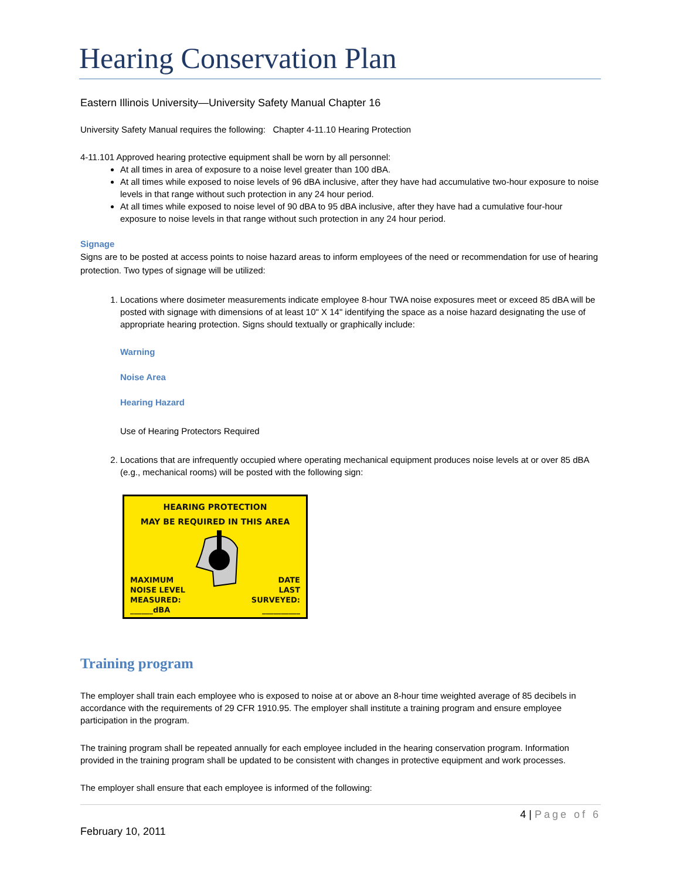Hearing Conservation Plan
Eastern Illinois University—University Safety Manual Chapter 16
University Safety Manual requires the following: Chapter 4-11.10 Hearing Protection
4-11.101 Approved hearing protective equipment shall be worn by all personnel:
At all times in area of exposure to a noise level greater than 100 dBA.
At all times while exposed to noise levels of 96 dBA inclusive, after they have had accumulative two-hour exposure to noise levels in that range without such protection in any 24 hour period.
At all times while exposed to noise level of 90 dBA to 95 dBA inclusive, after they have had a cumulative four-hour exposure to noise levels in that range without such protection in any 24 hour period.
Signage
Signs are to be posted at access points to noise hazard areas to inform employees of the need or recommendation for use of hearing protection. Two types of signage will be utilized:
1. Locations where dosimeter measurements indicate employee 8-hour TWA noise exposures meet or exceed 85 dBA will be posted with signage with dimensions of at least 10" X 14" identifying the space as a noise hazard designating the use of appropriate hearing protection. Signs should textually or graphically include:
Warning
Noise Area
Hearing Hazard
Use of Hearing Protectors Required
2. Locations that are infrequently occupied where operating mechanical equipment produces noise levels at or over 85 dBA (e.g., mechanical rooms) will be posted with the following sign:
HEARING PROTECTION
MAY BE REQUIRED IN THIS AREA
MAXIMUM
NOISE LEVEL
MEASURED:
______dBA
DATE
LAST
SURVEYED:
__________
Training program
The employer shall train each employee who is exposed to noise at or above an 8-hour time weighted average of 85 decibels in accordance with the requirements of 29 CFR 1910.95. The employer shall institute a training program and ensure employee participation in the program.
The training program shall be repeated annually for each employee included in the hearing conservation program. Information provided in the training program shall be updated to be consistent with changes in protective equipment and work processes.
The employer shall ensure that each employee is informed of the following:
4 | Page of 6
February 10, 2011